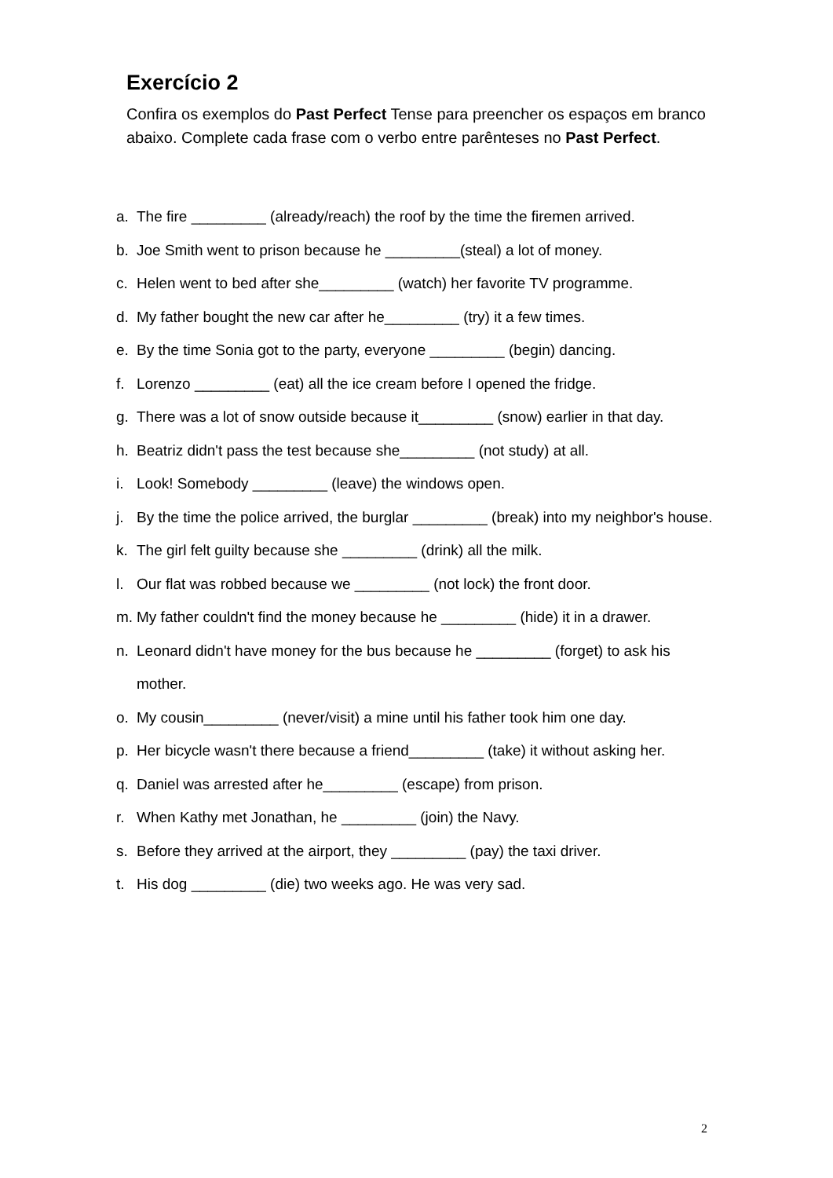Exercício 2
Confira os exemplos do Past Perfect Tense para preencher os espaços em branco abaixo. Complete cada frase com o verbo entre parênteses no Past Perfect.
a. The fire _________ (already/reach) the roof by the time the firemen arrived.
b. Joe Smith went to prison because he _________(steal) a lot of money.
c. Helen went to bed after she_________ (watch) her favorite TV programme.
d. My father bought the new car after he_________ (try) it a few times.
e. By the time Sonia got to the party, everyone _________ (begin) dancing.
f. Lorenzo _________ (eat) all the ice cream before I opened the fridge.
g. There was a lot of snow outside because it_________ (snow) earlier in that day.
h. Beatriz didn't pass the test because she_________ (not study) at all.
i. Look! Somebody _________ (leave) the windows open.
j. By the time the police arrived, the burglar _________ (break) into my neighbor's house.
k. The girl felt guilty because she _________ (drink) all the milk.
l. Our flat was robbed because we _________ (not lock) the front door.
m. My father couldn't find the money because he _________ (hide) it in a drawer.
n. Leonard didn't have money for the bus because he _________ (forget) to ask his mother.
o. My cousin_________ (never/visit) a mine until his father took him one day.
p. Her bicycle wasn't there because a friend_________ (take) it without asking her.
q. Daniel was arrested after he_________ (escape) from prison.
r. When Kathy met Jonathan, he _________ (join) the Navy.
s. Before they arrived at the airport, they _________ (pay) the taxi driver.
t. His dog _________ (die) two weeks ago. He was very sad.
2